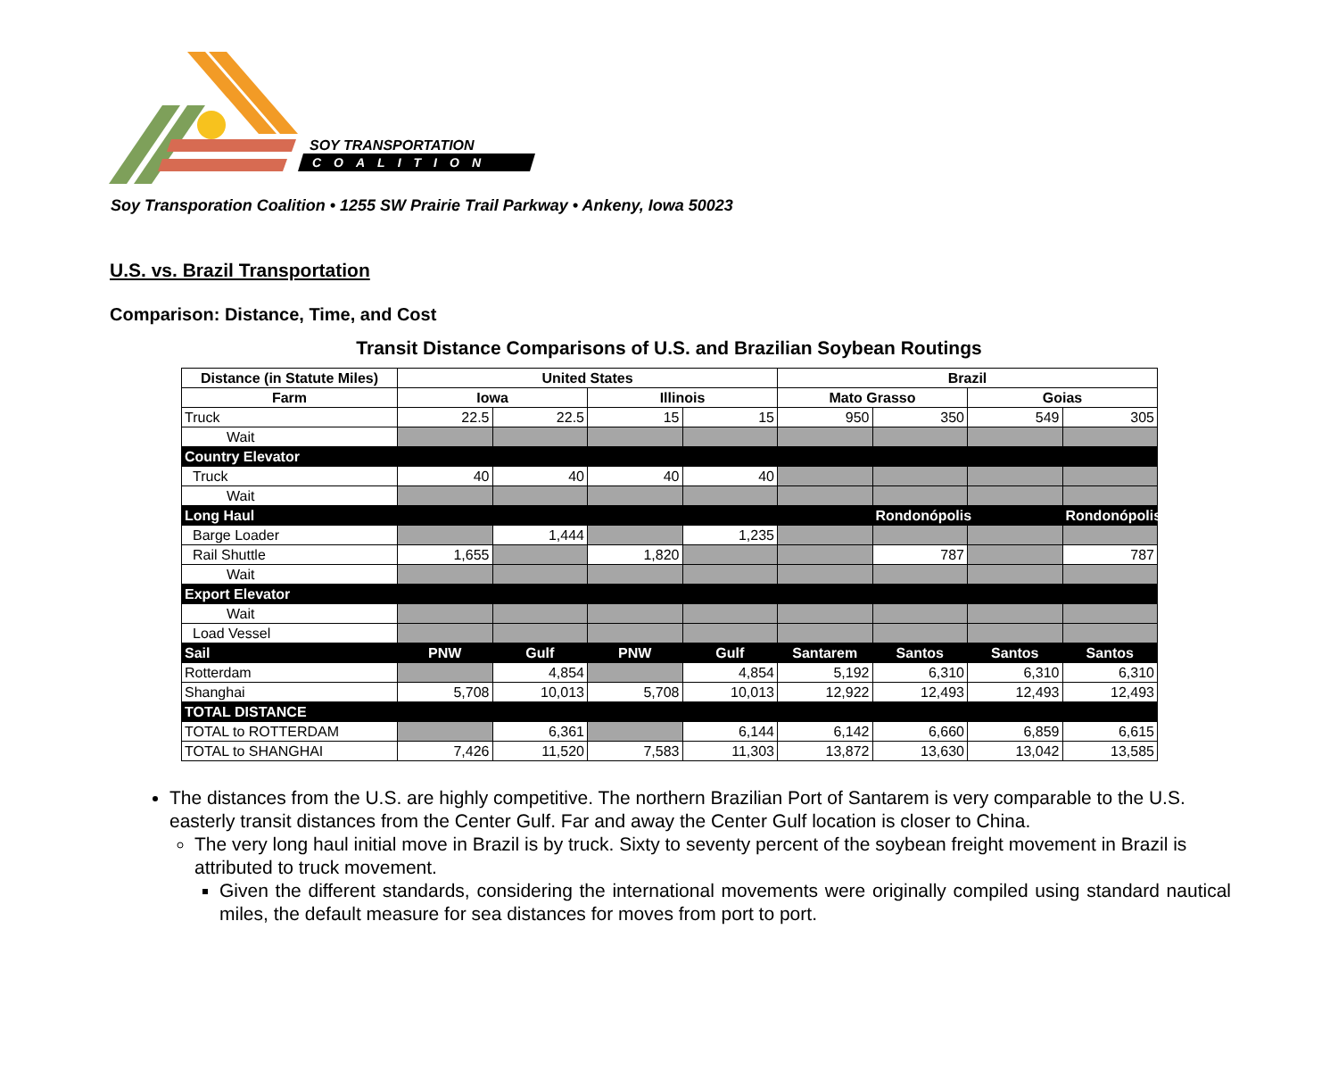SOY TRANSPORTATION
COALITION
Soy Transporation Coalition • 1255 SW Prairie Trail Parkway • Ankeny, Iowa 50023
U.S. vs. Brazil Transportation
Comparison: Distance, Time, and Cost
Transit Distance Comparisons of U.S. and Brazilian Soybean Routings
| Distance (in Statute Miles) | United States | | | | Brazil | | | |
| --- | --- | --- | --- | --- | --- | --- | --- | --- |
| Farm | Iowa | | Illinois | | Mato Grasso | | Goias | |
| Truck | 22.5 | 22.5 | 15 | 15 | 950 | 350 | 549 | 305 |
| Wait | | | | | | | | |
| Country Elevator | | | | | | | | |
| Truck | 40 | 40 | 40 | 40 | | | | |
| Wait | | | | | | | | |
| Long Haul | | | | | | Rondonópolis | | Rondonópolis |
| Barge Loader | | 1,444 | | 1,235 | | | | |
| Rail Shuttle | 1,655 | | 1,820 | | | 787 | | 787 |
| Wait | | | | | | | | |
| Export Elevator | | | | | | | | |
| Wait | | | | | | | | |
| Load Vessel | | | | | | | | |
| Sail | PNW | Gulf | PNW | Gulf | Santarem | Santos | Santos | Santos |
| Rotterdam | | 4,854 | | 4,854 | 5,192 | 6,310 | 6,310 | 6,310 |
| Shanghai | 5,708 | 10,013 | 5,708 | 10,013 | 12,922 | 12,493 | 12,493 | 12,493 |
| TOTAL DISTANCE | | | | | | | | |
| TOTAL to ROTTERDAM | | 6,361 | | 6,144 | 6,142 | 6,660 | 6,859 | 6,615 |
| TOTAL to SHANGHAI | 7,426 | 11,520 | 7,583 | 11,303 | 13,872 | 13,630 | 13,042 | 13,585 |
The distances from the U.S. are highly competitive. The northern Brazilian Port of Santarem is very comparable to the U.S. easterly transit distances from the Center Gulf. Far and away the Center Gulf location is closer to China.
The very long haul initial move in Brazil is by truck. Sixty to seventy percent of the soybean freight movement in Brazil is attributed to truck movement.
Given the different standards, considering the international movements were originally compiled using standard nautical miles, the default measure for sea distances for moves from port to port.